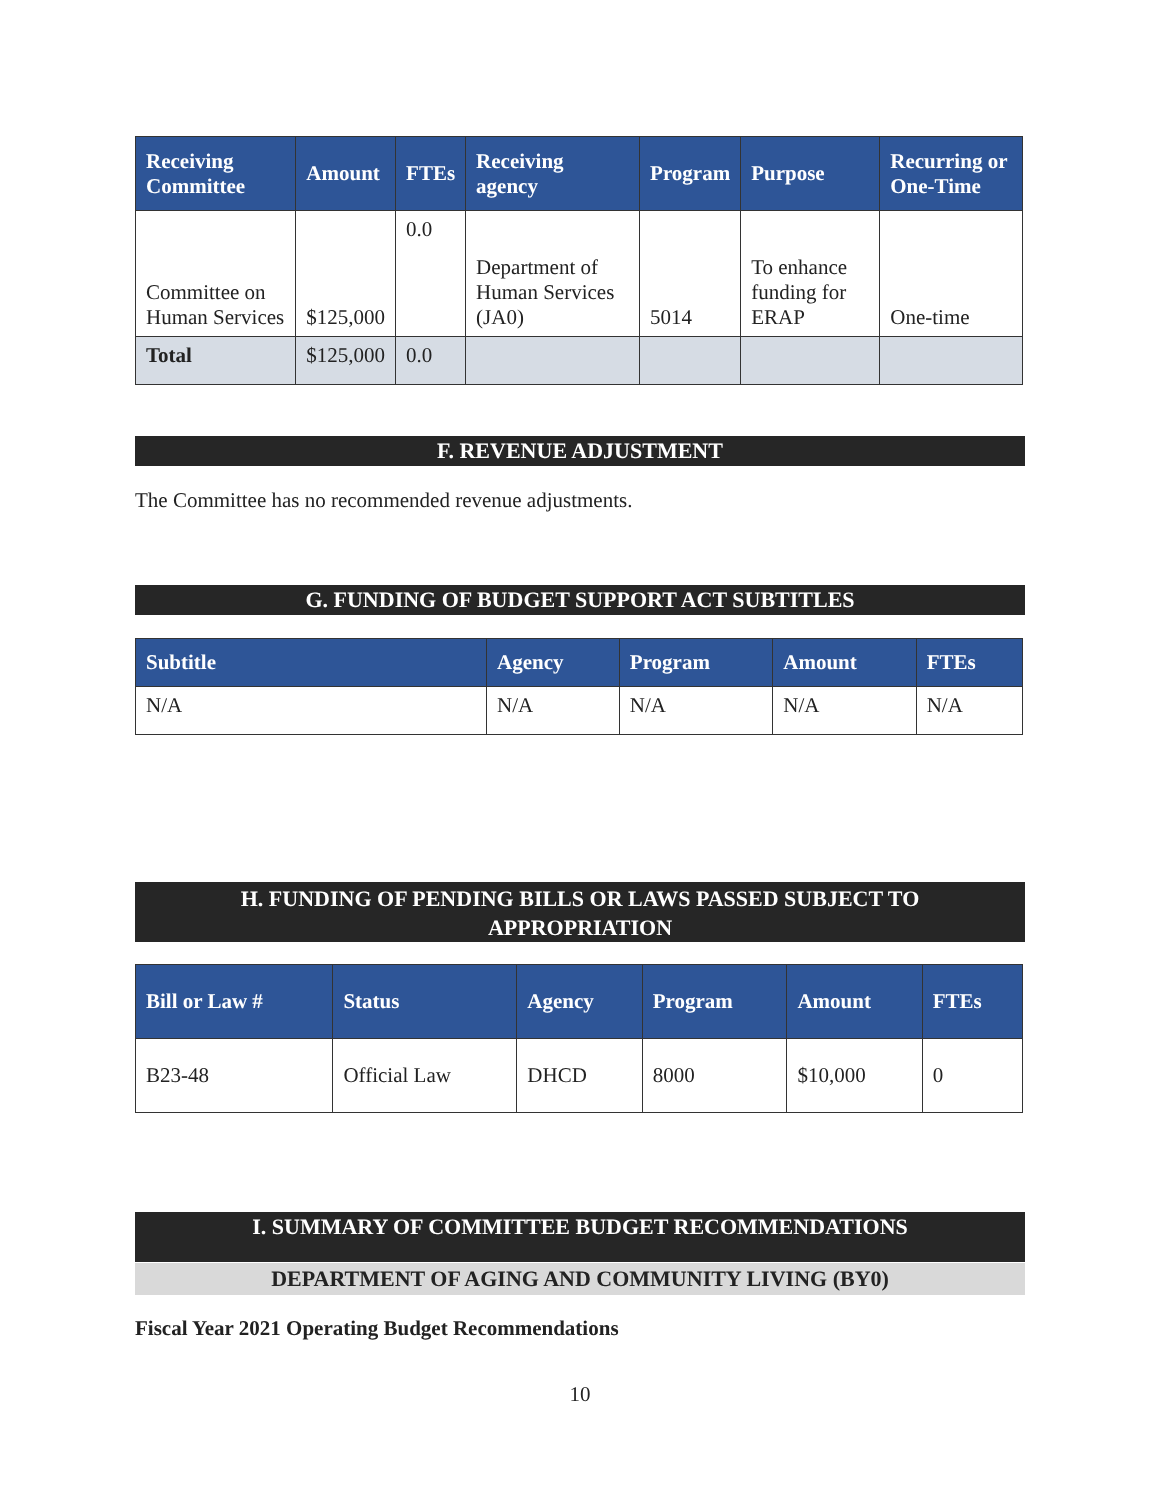| Receiving Committee | Amount | FTEs | Receiving agency | Program | Purpose | Recurring or One-Time |
| --- | --- | --- | --- | --- | --- | --- |
| Committee on Human Services | $125,000 | 0.0 | Department of Human Services (JA0) | 5014 | To enhance funding for ERAP | One-time |
| Total | $125,000 | 0.0 | | | | |
F. REVENUE ADJUSTMENT
The Committee has no recommended revenue adjustments.
G. FUNDING OF BUDGET SUPPORT ACT SUBTITLES
| Subtitle | Agency | Program | Amount | FTEs |
| --- | --- | --- | --- | --- |
| N/A | N/A | N/A | N/A | N/A |
H. FUNDING OF PENDING BILLS OR LAWS PASSED SUBJECT TO
APPROPRIATION
| Bill or Law # | Status | Agency | Program | Amount | FTEs |
| --- | --- | --- | --- | --- | --- |
| B23-48 | Official Law | DHCD | 8000 | $10,000 | 0 |
I. SUMMARY OF COMMITTEE BUDGET RECOMMENDATIONS
DEPARTMENT OF AGING AND COMMUNITY LIVING (BY0)
Fiscal Year 2021 Operating Budget Recommendations
10